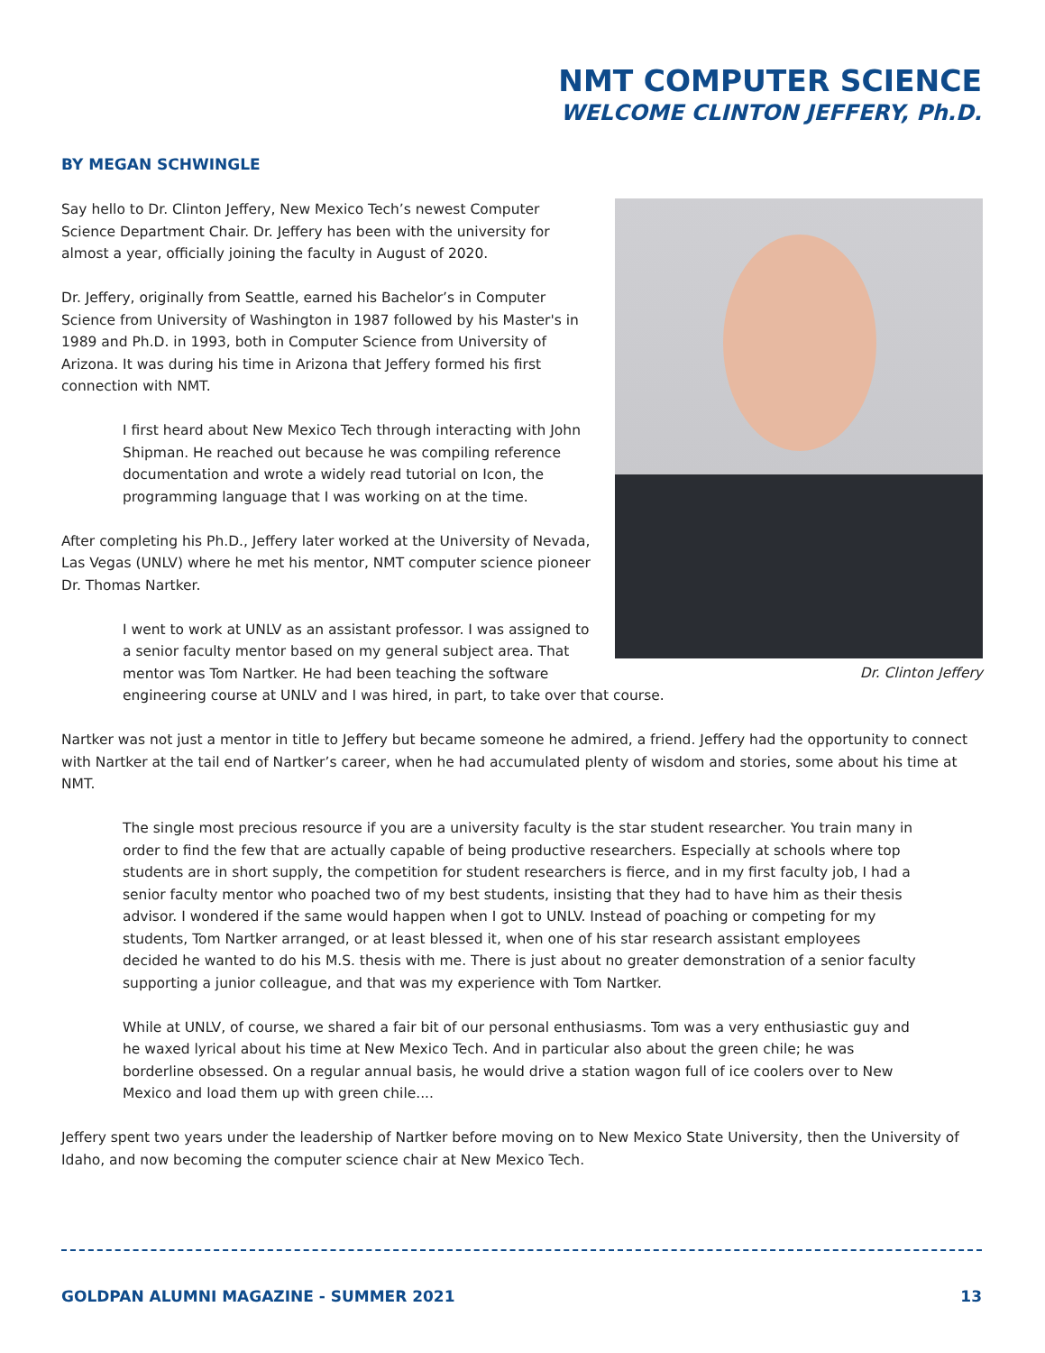NMT COMPUTER SCIENCE
WELCOME CLINTON JEFFERY, Ph.D.
BY MEGAN SCHWINGLE
Dr. Clinton Jeffery
Say hello to Dr. Clinton Jeffery, New Mexico Tech’s newest Computer Science Department Chair. Dr. Jeffery has been with the university for almost a year, officially joining the faculty in August of 2020.
Dr. Jeffery, originally from Seattle, earned his Bachelor’s in Computer Science from University of Washington in 1987 followed by his Master's in 1989 and Ph.D. in 1993, both in Computer Science from University of Arizona. It was during his time in Arizona that Jeffery formed his first connection with NMT.
I first heard about New Mexico Tech through interacting with John Shipman. He reached out because he was compiling reference documentation and wrote a widely read tutorial on Icon, the programming language that I was working on at the time.
After completing his Ph.D., Jeffery later worked at the University of Nevada, Las Vegas (UNLV) where he met his mentor, NMT computer science pioneer Dr. Thomas Nartker.
I went to work at UNLV as an assistant professor. I was assigned to a senior faculty mentor based on my general subject area. That mentor was Tom Nartker. He had been teaching the software engineering course at UNLV and I was hired, in part, to take over that course.
Nartker was not just a mentor in title to Jeffery but became someone he admired, a friend. Jeffery had the opportunity to connect with Nartker at the tail end of Nartker’s career, when he had accumulated plenty of wisdom and stories, some about his time at NMT.
The single most precious resource if you are a university faculty is the star student researcher. You train many in order to find the few that are actually capable of being productive researchers. Especially at schools where top students are in short supply, the competition for student researchers is fierce, and in my first faculty job, I had a senior faculty mentor who poached two of my best students, insisting that they had to have him as their thesis advisor. I wondered if the same would happen when I got to UNLV. Instead of poaching or competing for my students, Tom Nartker arranged, or at least blessed it, when one of his star research assistant employees decided he wanted to do his M.S. thesis with me. There is just about no greater demonstration of a senior faculty supporting a junior colleague, and that was my experience with Tom Nartker.
While at UNLV, of course, we shared a fair bit of our personal enthusiasms. Tom was a very enthusiastic guy and he waxed lyrical about his time at New Mexico Tech. And in particular also about the green chile; he was borderline obsessed. On a regular annual basis, he would drive a station wagon full of ice coolers over to New Mexico and load them up with green chile....
Jeffery spent two years under the leadership of Nartker before moving on to New Mexico State University, then the University of Idaho, and now becoming the computer science chair at New Mexico Tech.
GOLDPAN ALUMNI MAGAZINE - SUMMER 2021 13